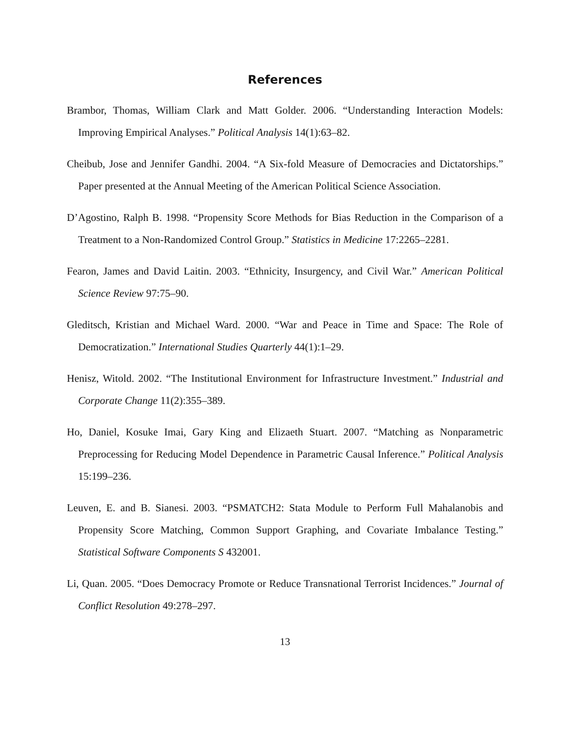References
Brambor, Thomas, William Clark and Matt Golder. 2006. “Understanding Interaction Models: Improving Empirical Analyses.” Political Analysis 14(1):63–82.
Cheibub, Jose and Jennifer Gandhi. 2004. “A Six-fold Measure of Democracies and Dictatorships.” Paper presented at the Annual Meeting of the American Political Science Association.
D’Agostino, Ralph B. 1998. “Propensity Score Methods for Bias Reduction in the Comparison of a Treatment to a Non-Randomized Control Group.” Statistics in Medicine 17:2265–2281.
Fearon, James and David Laitin. 2003. “Ethnicity, Insurgency, and Civil War.” American Political Science Review 97:75–90.
Gleditsch, Kristian and Michael Ward. 2000. “War and Peace in Time and Space: The Role of Democratization.” International Studies Quarterly 44(1):1–29.
Henisz, Witold. 2002. “The Institutional Environment for Infrastructure Investment.” Industrial and Corporate Change 11(2):355–389.
Ho, Daniel, Kosuke Imai, Gary King and Elizaeth Stuart. 2007. “Matching as Nonparametric Preprocessing for Reducing Model Dependence in Parametric Causal Inference.” Political Analysis 15:199–236.
Leuven, E. and B. Sianesi. 2003. “PSMATCH2: Stata Module to Perform Full Mahalanobis and Propensity Score Matching, Common Support Graphing, and Covariate Imbalance Testing.” Statistical Software Components S 432001.
Li, Quan. 2005. “Does Democracy Promote or Reduce Transnational Terrorist Incidences.” Journal of Conflict Resolution 49:278–297.
13